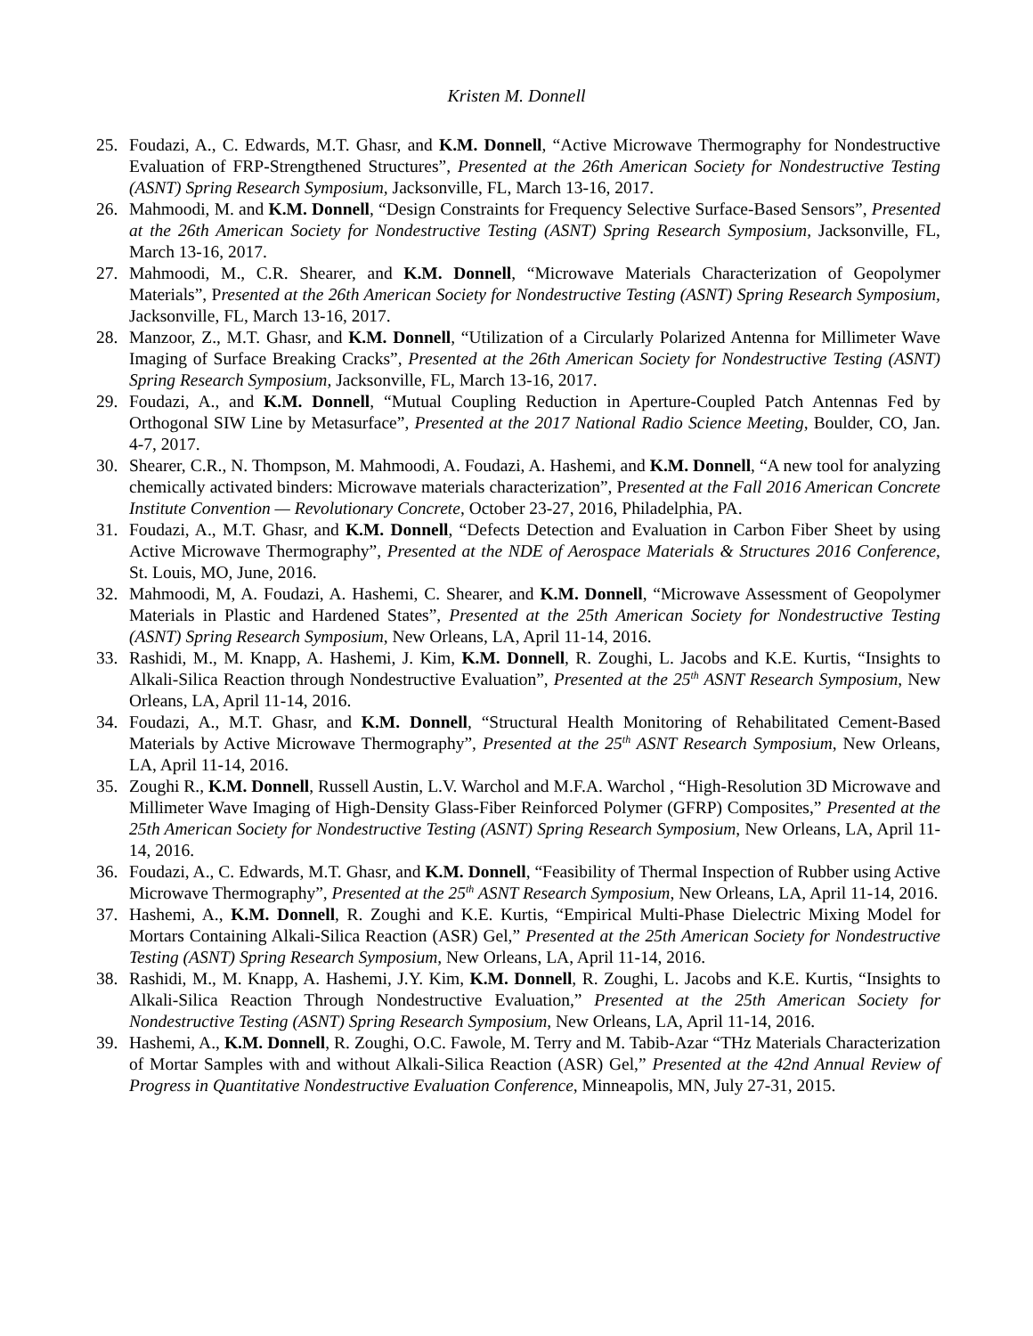Kristen M. Donnell
25. Foudazi, A., C. Edwards, M.T. Ghasr, and K.M. Donnell, “Active Microwave Thermography for Nondestructive Evaluation of FRP-Strengthened Structures”, Presented at the 26th American Society for Nondestructive Testing (ASNT) Spring Research Symposium, Jacksonville, FL, March 13-16, 2017.
26. Mahmoodi, M. and K.M. Donnell, “Design Constraints for Frequency Selective Surface-Based Sensors”, Presented at the 26th American Society for Nondestructive Testing (ASNT) Spring Research Symposium, Jacksonville, FL, March 13-16, 2017.
27. Mahmoodi, M., C.R. Shearer, and K.M. Donnell, “Microwave Materials Characterization of Geopolymer Materials”, Presented at the 26th American Society for Nondestructive Testing (ASNT) Spring Research Symposium, Jacksonville, FL, March 13-16, 2017.
28. Manzoor, Z., M.T. Ghasr, and K.M. Donnell, “Utilization of a Circularly Polarized Antenna for Millimeter Wave Imaging of Surface Breaking Cracks”, Presented at the 26th American Society for Nondestructive Testing (ASNT) Spring Research Symposium, Jacksonville, FL, March 13-16, 2017.
29. Foudazi, A., and K.M. Donnell, “Mutual Coupling Reduction in Aperture-Coupled Patch Antennas Fed by Orthogonal SIW Line by Metasurface”, Presented at the 2017 National Radio Science Meeting, Boulder, CO, Jan. 4-7, 2017.
30. Shearer, C.R., N. Thompson, M. Mahmoodi, A. Foudazi, A. Hashemi, and K.M. Donnell, “A new tool for analyzing chemically activated binders: Microwave materials characterization”, Presented at the Fall 2016 American Concrete Institute Convention — Revolutionary Concrete, October 23-27, 2016, Philadelphia, PA.
31. Foudazi, A., M.T. Ghasr, and K.M. Donnell, “Defects Detection and Evaluation in Carbon Fiber Sheet by using Active Microwave Thermography”, Presented at the NDE of Aerospace Materials & Structures 2016 Conference, St. Louis, MO, June, 2016.
32. Mahmoodi, M, A. Foudazi, A. Hashemi, C. Shearer, and K.M. Donnell, “Microwave Assessment of Geopolymer Materials in Plastic and Hardened States”, Presented at the 25th American Society for Nondestructive Testing (ASNT) Spring Research Symposium, New Orleans, LA, April 11-14, 2016.
33. Rashidi, M., M. Knapp, A. Hashemi, J. Kim, K.M. Donnell, R. Zoughi, L. Jacobs and K.E. Kurtis, “Insights to Alkali-Silica Reaction through Nondestructive Evaluation”, Presented at the 25<sup>th</sup> ASNT Research Symposium, New Orleans, LA, April 11-14, 2016.
34. Foudazi, A., M.T. Ghasr, and K.M. Donnell, “Structural Health Monitoring of Rehabilitated Cement-Based Materials by Active Microwave Thermography”, Presented at the 25<sup>th</sup> ASNT Research Symposium, New Orleans, LA, April 11-14, 2016.
35. Zoughi R., K.M. Donnell, Russell Austin, L.V. Warchol and M.F.A. Warchol , “High-Resolution 3D Microwave and Millimeter Wave Imaging of High-Density Glass-Fiber Reinforced Polymer (GFRP) Composites,” Presented at the 25th American Society for Nondestructive Testing (ASNT) Spring Research Symposium, New Orleans, LA, April 11-14, 2016.
36. Foudazi, A., C. Edwards, M.T. Ghasr, and K.M. Donnell, “Feasibility of Thermal Inspection of Rubber using Active Microwave Thermography”, Presented at the 25<sup>th</sup> ASNT Research Symposium, New Orleans, LA, April 11-14, 2016.
37. Hashemi, A., K.M. Donnell, R. Zoughi and K.E. Kurtis, “Empirical Multi-Phase Dielectric Mixing Model for Mortars Containing Alkali-Silica Reaction (ASR) Gel,” Presented at the 25th American Society for Nondestructive Testing (ASNT) Spring Research Symposium, New Orleans, LA, April 11-14, 2016.
38. Rashidi, M., M. Knapp, A. Hashemi, J.Y. Kim, K.M. Donnell, R. Zoughi, L. Jacobs and K.E. Kurtis, “Insights to Alkali-Silica Reaction Through Nondestructive Evaluation,” Presented at the 25th American Society for Nondestructive Testing (ASNT) Spring Research Symposium, New Orleans, LA, April 11-14, 2016.
39. Hashemi, A., K.M. Donnell, R. Zoughi, O.C. Fawole, M. Terry and M. Tabib-Azar “THz Materials Characterization of Mortar Samples with and without Alkali-Silica Reaction (ASR) Gel,” Presented at the 42nd Annual Review of Progress in Quantitative Nondestructive Evaluation Conference, Minneapolis, MN, July 27-31, 2015.